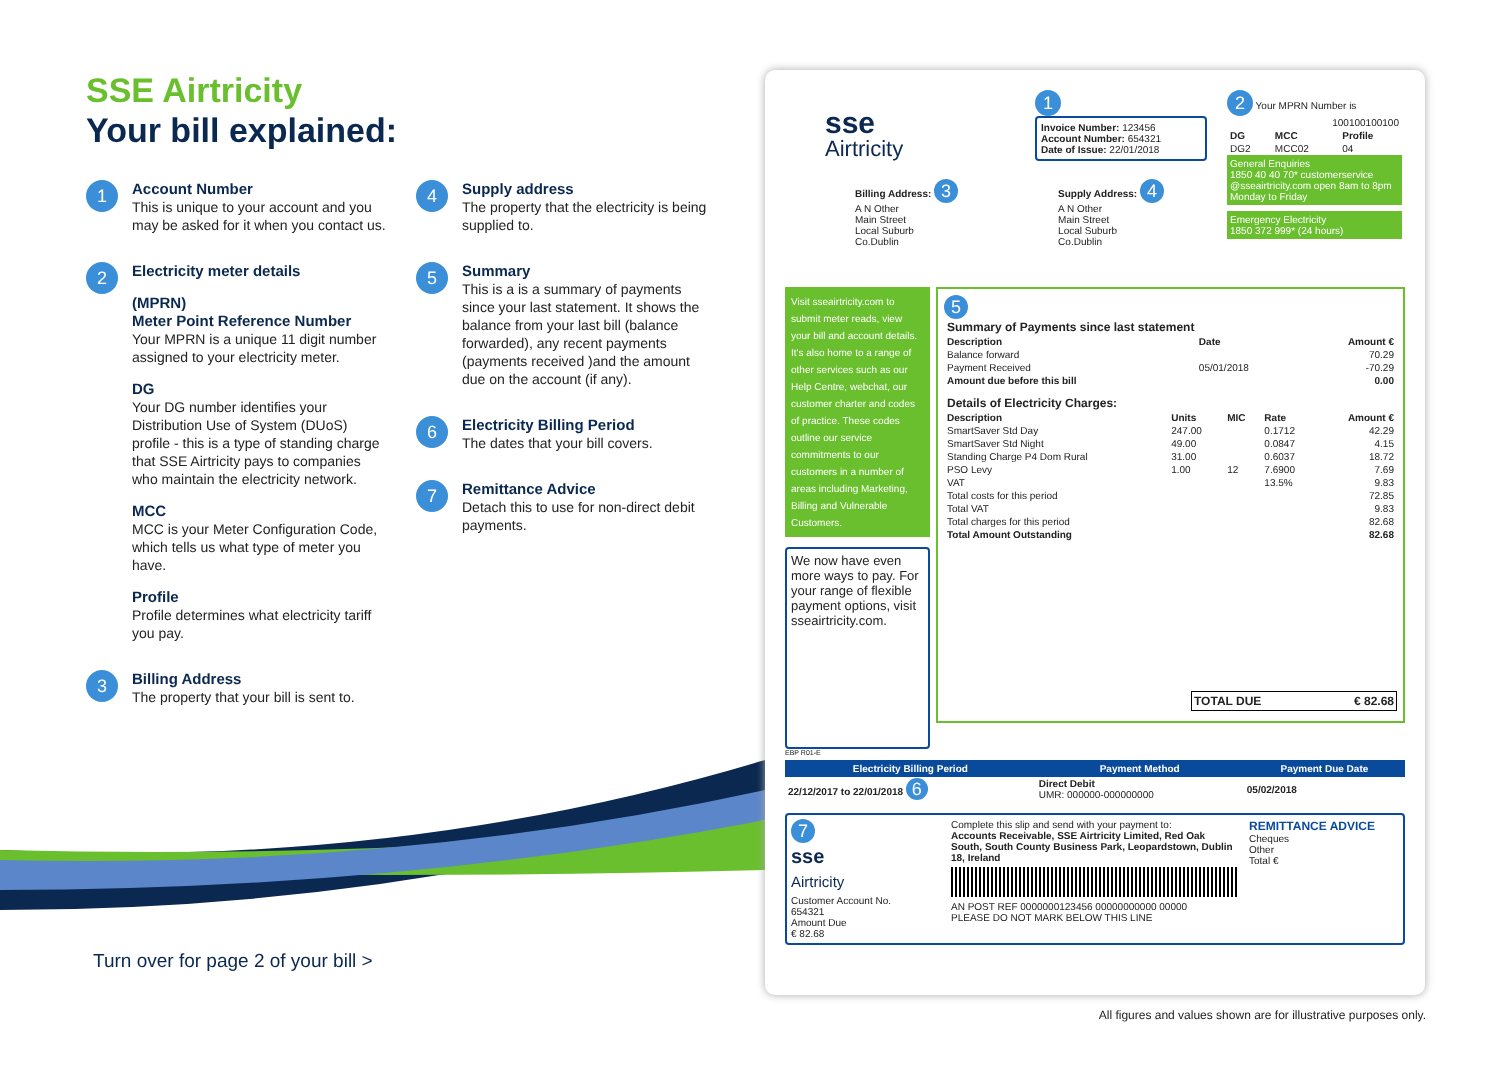SSE Airtricity
Your bill explained:
1
Account Number
This is unique to your account and you may be asked for it when you contact us.
2
Electricity meter details
(MPRN)
Meter Point Reference Number
Your MPRN is a unique 11 digit number assigned to your electricity meter.
DG
Your DG number identifies your Distribution Use of System (DUoS) profile - this is a type of standing charge that SSE Airtricity pays to companies who maintain the electricity network.
MCC
MCC is your Meter Configuration Code, which tells us what type of meter you have.
Profile
Profile determines what electricity tariff you pay.
3
Billing Address
The property that your bill is sent to.
4
Supply address
The property that the electricity is being supplied to.
5
Summary
This is a is a summary of payments since your last statement. It shows the balance from your last bill (balance forwarded), any recent payments (payments received )and the amount due on the account (if any).
6
Electricity Billing Period
The dates that your bill covers.
7
Remittance Advice
Detach this to use for non-direct debit payments.
Turn over for page 2 of your bill >
All figures and values shown are for illustrative purposes only.
sse
Airtricity
1
Invoice Number: 123456
Account Number: 654321
Date of Issue: 22/01/2018
2 Your MPRN Number is
| 100100100100 | | |
| DG | MCC | Profile |
| DG2 | MCC02 | 04 |
General Enquiries
1850 40 40 70* customerservice @sseairtricity.com open 8am to 8pm Monday to Friday
Emergency Electricity
1850 372 999* (24 hours)
Billing Address: 3
A N Other
Main Street
Local Suburb
Co.Dublin
Supply Address: 4
A N Other
Main Street
Local Suburb
Co.Dublin
Visit sseairtricity.com to submit meter reads, view your bill and account details. It's also home to a range of other services such as our Help Centre, webchat, our customer charter and codes of practice. These codes outline our service commitments to our customers in a number of areas including Marketing, Billing and Vulnerable Customers.
We now have even more ways to pay. For your range of flexible payment options, visit sseairtricity.com.
5
| Summary of Payments since last statement | | |
| --- | --- | --- |
| Description | Date | Amount € |
| Balance forward | | 70.29 |
| Payment Received | 05/01/2018 | -70.29 |
| Amount due before this bill | | 0.00 |
| Details of Electricity Charges: | | | | |
| --- | --- | --- | --- | --- |
| Description | Units | MIC | Rate | Amount € |
| SmartSaver Std Day | 247.00 | | 0.1712 | 42.29 |
| SmartSaver Std Night | 49.00 | | 0.0847 | 4.15 |
| Standing Charge P4 Dom Rural | 31.00 | | 0.6037 | 18.72 |
| PSO Levy | 1.00 | 12 | 7.6900 | 7.69 |
| VAT | | | 13.5% | 9.83 |
| Total costs for this period | | | | 72.85 |
| Total VAT | | | | 9.83 |
| Total charges for this period | | | | 82.68 |
| Total Amount Outstanding | | | | 82.68 |
TOTAL DUE € 82.68
EBP R01-E
| Electricity Billing Period | Payment Method | Payment Due Date |
| --- | --- | --- |
| 22/12/2017 to 22/01/2018 6 | Direct Debit UMR: 000000-000000000 | 05/02/2018 |
7
sse
Airtricity
Customer Account No.
654321
Amount Due
€ 82.68
Complete this slip and send with your payment to:
Accounts Receivable, SSE Airtricity Limited, Red Oak South, South County Business Park, Leopardstown, Dublin 18, Ireland
AN POST REF 0000000123456 00000000000 00000
PLEASE DO NOT MARK BELOW THIS LINE
REMITTANCE ADVICE
Cheques
Other
Total €